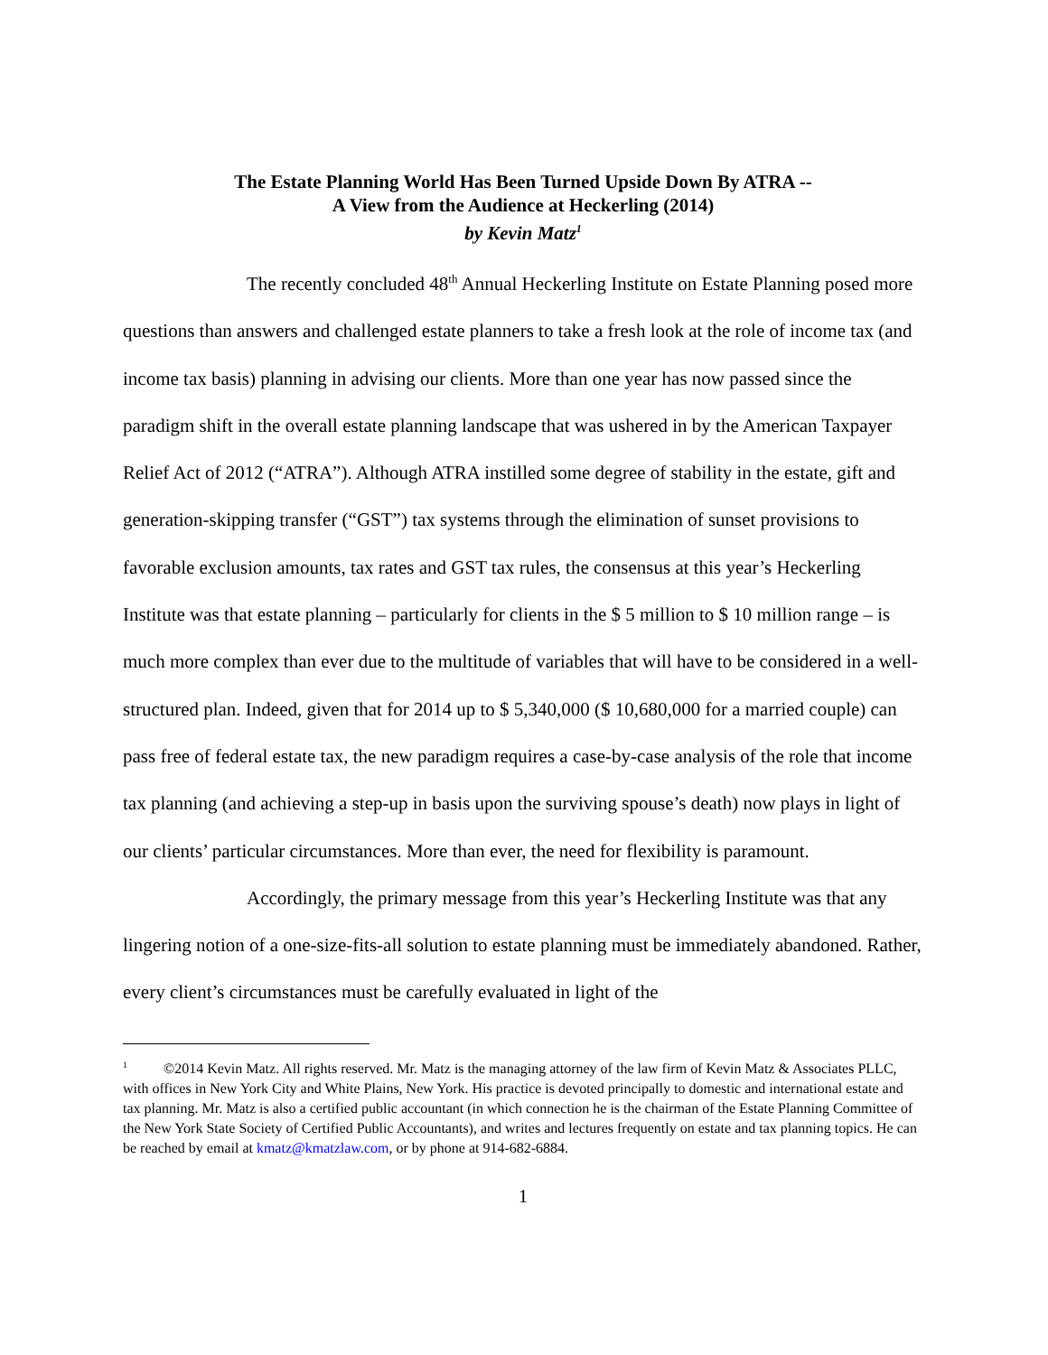The Estate Planning World Has Been Turned Upside Down By ATRA --
A View from the Audience at Heckerling (2014)
by Kevin Matz<sup>1</sup>
The recently concluded 48<sup>th</sup> Annual Heckerling Institute on Estate Planning posed more questions than answers and challenged estate planners to take a fresh look at the role of income tax (and income tax basis) planning in advising our clients. More than one year has now passed since the paradigm shift in the overall estate planning landscape that was ushered in by the American Taxpayer Relief Act of 2012 (“ATRA”). Although ATRA instilled some degree of stability in the estate, gift and generation-skipping transfer (“GST”) tax systems through the elimination of sunset provisions to favorable exclusion amounts, tax rates and GST tax rules, the consensus at this year’s Heckerling Institute was that estate planning – particularly for clients in the $ 5 million to $ 10 million range – is much more complex than ever due to the multitude of variables that will have to be considered in a well-structured plan. Indeed, given that for 2014 up to $ 5,340,000 ($ 10,680,000 for a married couple) can pass free of federal estate tax, the new paradigm requires a case-by-case analysis of the role that income tax planning (and achieving a step-up in basis upon the surviving spouse’s death) now plays in light of our clients’ particular circumstances. More than ever, the need for flexibility is paramount.
Accordingly, the primary message from this year’s Heckerling Institute was that any lingering notion of a one-size-fits-all solution to estate planning must be immediately abandoned. Rather, every client’s circumstances must be carefully evaluated in light of the
<sup>1</sup> ©2014 Kevin Matz. All rights reserved. Mr. Matz is the managing attorney of the law firm of Kevin Matz & Associates PLLC, with offices in New York City and White Plains, New York. His practice is devoted principally to domestic and international estate and tax planning. Mr. Matz is also a certified public accountant (in which connection he is the chairman of the Estate Planning Committee of the New York State Society of Certified Public Accountants), and writes and lectures frequently on estate and tax planning topics. He can be reached by email at kmatz@kmatzlaw.com, or by phone at 914-682-6884.
1